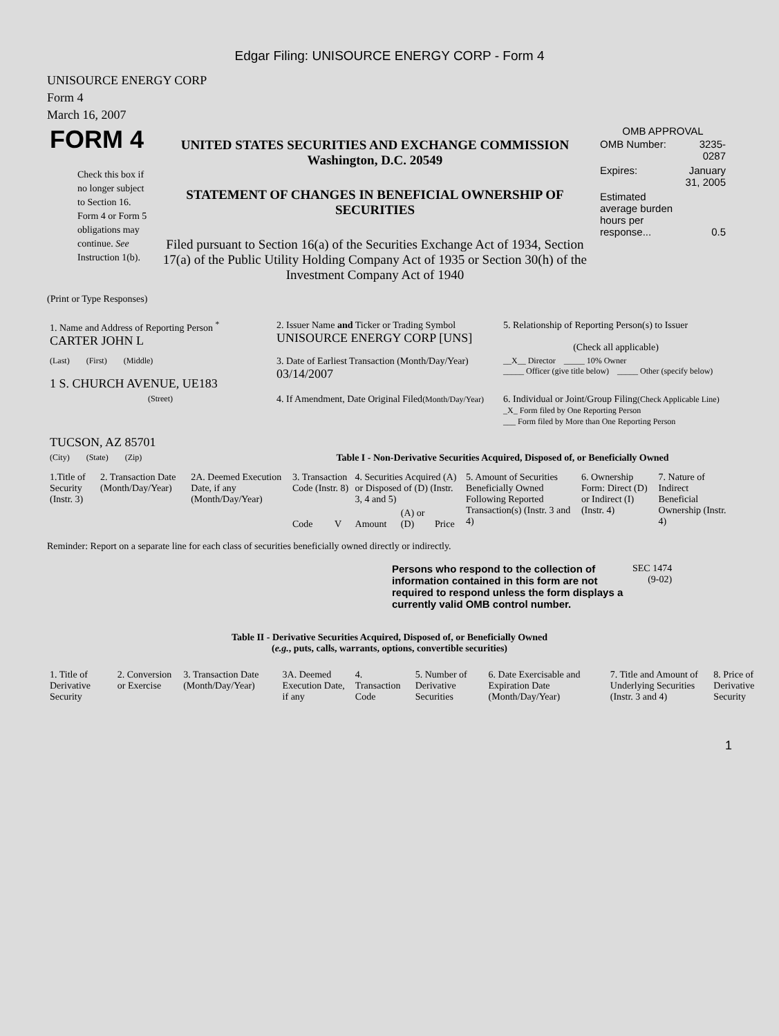Edgar Filing: UNISOURCE ENERGY CORP - Form 4
UNISOURCE ENERGY CORP
Form 4
March 16, 2007
| FORM 4 Check this box if no longer subject to Section 16. Form 4 or Form 5 obligations may continue. See Instruction 1(b). | UNITED STATES SECURITIES AND EXCHANGE COMMISSION Washington, D.C. 20549 STATEMENT OF CHANGES IN BENEFICIAL OWNERSHIP OF SECURITIES Filed pursuant to Section 16(a) of the Securities Exchange Act of 1934, Section 17(a) of the Public Utility Holding Company Act of 1935 or Section 30(h) of the Investment Company Act of 1940 | OMB APPROVAL / OMB Number: / 3235-0287 / / Expires: / January 31, 2005 / / Estimated average burden hours per response... / 0.5 / |
(Print or Type Responses)
| 1. Name and Address of Reporting Person <sup>*</sup> CARTER JOHN L | 2. Issuer Name and Ticker or Trading Symbol UNISOURCE ENERGY CORP [UNS] | 5. Relationship of Reporting Person(s) to Issuer (Check all applicable) |
| (Last) (First) (Middle) 1 S. CHURCH AVENUE, UE183 | 3. Date of Earliest Transaction (Month/Day/Year) 03/14/2007 | __X__ Director _____ 10% Owner _____ Officer (give title below) _____ Other (specify below) |
| (Street) TUCSON, AZ 85701 | 4. If Amendment, Date Original Filed (Month/Day/Year) | 6. Individual or Joint/Group Filing (Check Applicable Line) _X_ Form filed by One Reporting Person ___ Form filed by More than One Reporting Person |
| (City) (State) (Zip) | Table I - Non-Derivative Securities Acquired, Disposed of, or Beneficially Owned | |
| 1.Title of Security (Instr. 3) | 2. Transaction Date (Month/Day/Year) | 2A. Deemed Execution Date, if any (Month/Day/Year) | 3. Transaction Code (Instr. 8) | | 4. Securities Acquired (A) or Disposed of (D) (Instr. 3, 4 and 5) | | | 5. Amount of Securities Beneficially Owned Following Reported Transaction(s) (Instr. 3 and 4) | 6. Ownership Form: Direct (D) or Indirect (I) (Instr. 4) | 7. Nature of Indirect Beneficial Ownership (Instr. 4) |
| --- | --- | --- | --- | --- | --- | --- | --- | --- | --- | --- |
| | | | Code | V | Amount | (A) or (D) | Price | | | |
Reminder: Report on a separate line for each class of securities beneficially owned directly or indirectly.
| Persons who respond to the collection of information contained in this form are not required to respond unless the form displays a currently valid OMB control number. | SEC 1474 (9-02) |
Table II - Derivative Securities Acquired, Disposed of, or Beneficially Owned
(e.g., puts, calls, warrants, options, convertible securities)
| 1. Title of Derivative Security | 2. Conversion or Exercise | 3. Transaction Date (Month/Day/Year) | 3A. Deemed Execution Date, if any | 4. Transaction Code | 5. Number of Derivative Securities | 6. Date Exercisable and Expiration Date (Month/Day/Year) | 7. Title and Amount of Underlying Securities (Instr. 3 and 4) | 8. Price of Derivative Security |
| --- | --- | --- | --- | --- | --- | --- | --- | --- |
1